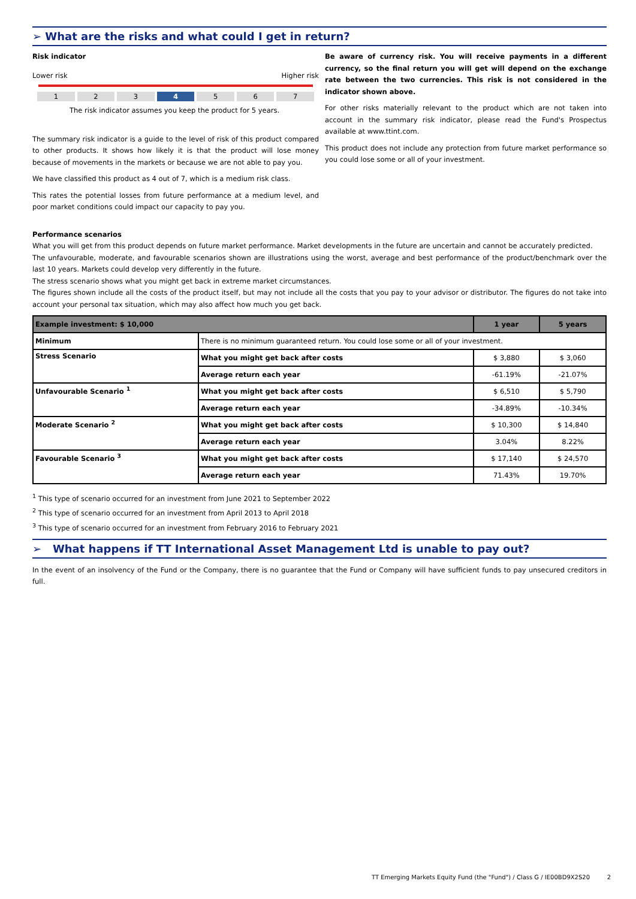➢ What are the risks and what could I get in return?
Risk indicator
Lower risk Higher risk
1 2 3 4 5 6 7
The risk indicator assumes you keep the product for 5 years.
The summary risk indicator is a guide to the level of risk of this product compared to other products. It shows how likely it is that the product will lose money because of movements in the markets or because we are not able to pay you.
We have classified this product as 4 out of 7, which is a medium risk class.
This rates the potential losses from future performance at a medium level, and poor market conditions could impact our capacity to pay you.
Be aware of currency risk. You will receive payments in a different currency, so the final return you will get will depend on the exchange rate between the two currencies. This risk is not considered in the indicator shown above.
For other risks materially relevant to the product which are not taken into account in the summary risk indicator, please read the Fund's Prospectus available at www.ttint.com.
This product does not include any protection from future market performance so you could lose some or all of your investment.
Performance scenarios
What you will get from this product depends on future market performance. Market developments in the future are uncertain and cannot be accurately predicted.
The unfavourable, moderate, and favourable scenarios shown are illustrations using the worst, average and best performance of the product/benchmark over the last 10 years. Markets could develop very differently in the future.
The stress scenario shows what you might get back in extreme market circumstances.
The figures shown include all the costs of the product itself, but may not include all the costs that you pay to your advisor or distributor. The figures do not take into account your personal tax situation, which may also affect how much you get back.
| Example investment: $ 10,000 | | 1 year | 5 years |
| --- | --- | --- | --- |
| Minimum | There is no minimum guaranteed return. You could lose some or all of your investment. | | |
| Stress Scenario | What you might get back after costs | $ 3,880 | $ 3,060 |
| | Average return each year | -61.19% | -21.07% |
| Unfavourable Scenario <sup>1</sup> | What you might get back after costs | $ 6,510 | $ 5,790 |
| | Average return each year | -34.89% | -10.34% |
| Moderate Scenario <sup>2</sup> | What you might get back after costs | $ 10,300 | $ 14,840 |
| | Average return each year | 3.04% | 8.22% |
| Favourable Scenario <sup>3</sup> | What you might get back after costs | $ 17,140 | $ 24,570 |
| | Average return each year | 71.43% | 19.70% |
<sup>1</sup> This type of scenario occurred for an investment from June 2021 to September 2022
<sup>2</sup> This type of scenario occurred for an investment from April 2013 to April 2018
<sup>3</sup> This type of scenario occurred for an investment from February 2016 to February 2021
➢ What happens if TT International Asset Management Ltd is unable to pay out?
In the event of an insolvency of the Fund or the Company, there is no guarantee that the Fund or Company will have sufficient funds to pay unsecured creditors in full.
TT Emerging Markets Equity Fund (the "Fund") / Class G / IE00BD9X2S20 2